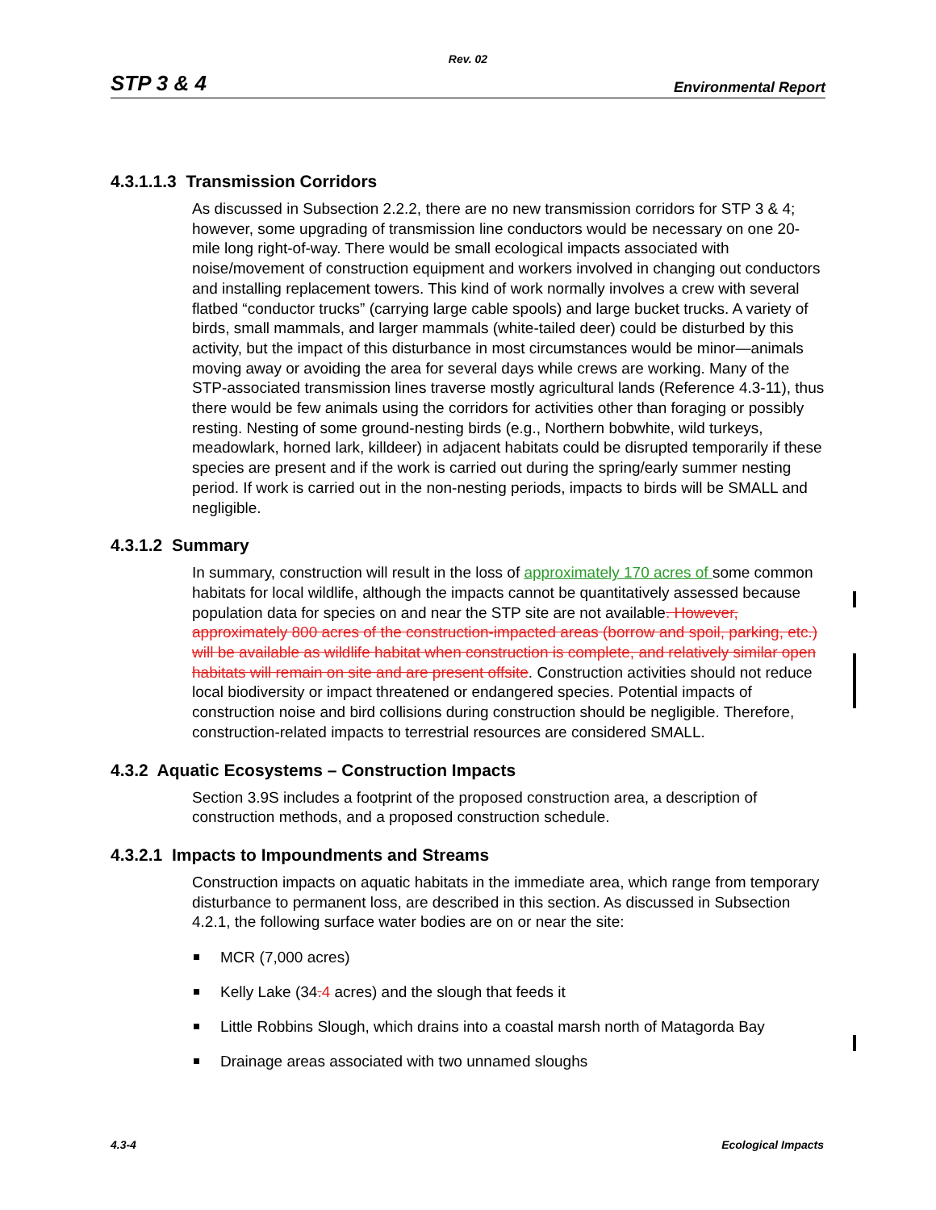Rev. 02
STP 3 & 4 Environmental Report
4.3.1.1.3 Transmission Corridors
As discussed in Subsection 2.2.2, there are no new transmission corridors for STP 3 & 4; however, some upgrading of transmission line conductors would be necessary on one 20-mile long right-of-way. There would be small ecological impacts associated with noise/movement of construction equipment and workers involved in changing out conductors and installing replacement towers. This kind of work normally involves a crew with several flatbed “conductor trucks” (carrying large cable spools) and large bucket trucks. A variety of birds, small mammals, and larger mammals (white-tailed deer) could be disturbed by this activity, but the impact of this disturbance in most circumstances would be minor—animals moving away or avoiding the area for several days while crews are working. Many of the STP-associated transmission lines traverse mostly agricultural lands (Reference 4.3-11), thus there would be few animals using the corridors for activities other than foraging or possibly resting. Nesting of some ground-nesting birds (e.g., Northern bobwhite, wild turkeys, meadowlark, horned lark, killdeer) in adjacent habitats could be disrupted temporarily if these species are present and if the work is carried out during the spring/early summer nesting period. If work is carried out in the non-nesting periods, impacts to birds will be SMALL and negligible.
4.3.1.2 Summary
In summary, construction will result in the loss of approximately 170 acres of some common habitats for local wildlife, although the impacts cannot be quantitatively assessed because population data for species on and near the STP site are not available. However, approximately 800 acres of the construction-impacted areas (borrow and spoil, parking, etc.) will be available as wildlife habitat when construction is complete, and relatively similar open habitats will remain on site and are present offsite. Construction activities should not reduce local biodiversity or impact threatened or endangered species. Potential impacts of construction noise and bird collisions during construction should be negligible. Therefore, construction-related impacts to terrestrial resources are considered SMALL.
4.3.2 Aquatic Ecosystems – Construction Impacts
Section 3.9S includes a footprint of the proposed construction area, a description of construction methods, and a proposed construction schedule.
4.3.2.1 Impacts to Impoundments and Streams
Construction impacts on aquatic habitats in the immediate area, which range from temporary disturbance to permanent loss, are described in this section. As discussed in Subsection 4.2.1, the following surface water bodies are on or near the site:
MCR (7,000 acres)
Kelly Lake (34. 4 acres) and the slough that feeds it
Little Robbins Slough, which drains into a coastal marsh north of Matagorda Bay
Drainage areas associated with two unnamed sloughs
4.3-4 Ecological Impacts